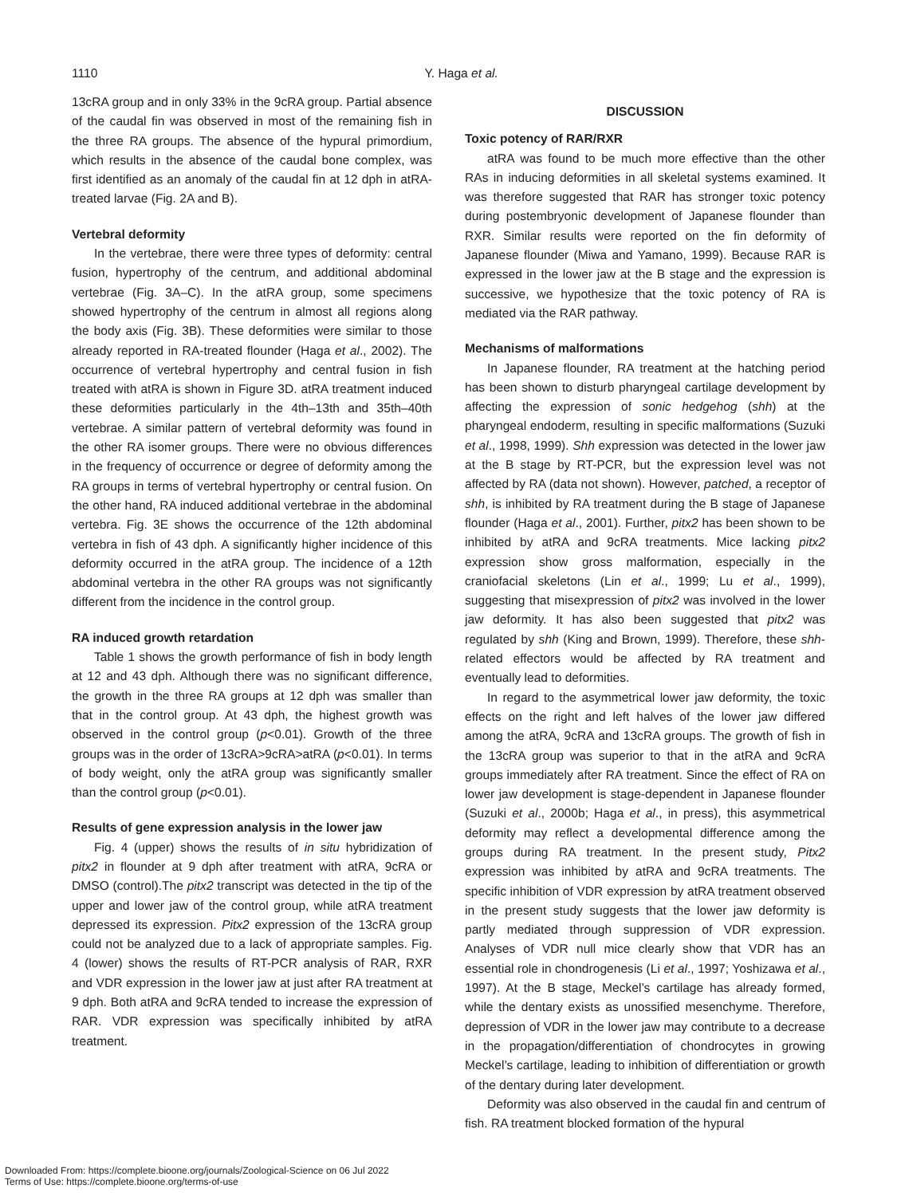1110
Y. Haga et al.
13cRA group and in only 33% in the 9cRA group. Partial absence of the caudal fin was observed in most of the remaining fish in the three RA groups. The absence of the hypural primordium, which results in the absence of the caudal bone complex, was first identified as an anomaly of the caudal fin at 12 dph in atRA-treated larvae (Fig. 2A and B).
Vertebral deformity
In the vertebrae, there were three types of deformity: central fusion, hypertrophy of the centrum, and additional abdominal vertebrae (Fig. 3A–C). In the atRA group, some specimens showed hypertrophy of the centrum in almost all regions along the body axis (Fig. 3B). These deformities were similar to those already reported in RA-treated flounder (Haga et al., 2002). The occurrence of vertebral hypertrophy and central fusion in fish treated with atRA is shown in Figure 3D. atRA treatment induced these deformities particularly in the 4th–13th and 35th–40th vertebrae. A similar pattern of vertebral deformity was found in the other RA isomer groups. There were no obvious differences in the frequency of occurrence or degree of deformity among the RA groups in terms of vertebral hypertrophy or central fusion. On the other hand, RA induced additional vertebrae in the abdominal vertebra. Fig. 3E shows the occurrence of the 12th abdominal vertebra in fish of 43 dph. A significantly higher incidence of this deformity occurred in the atRA group. The incidence of a 12th abdominal vertebra in the other RA groups was not significantly different from the incidence in the control group.
RA induced growth retardation
Table 1 shows the growth performance of fish in body length at 12 and 43 dph. Although there was no significant difference, the growth in the three RA groups at 12 dph was smaller than that in the control group. At 43 dph, the highest growth was observed in the control group (p<0.01). Growth of the three groups was in the order of 13cRA>9cRA>atRA (p<0.01). In terms of body weight, only the atRA group was significantly smaller than the control group (p<0.01).
Results of gene expression analysis in the lower jaw
Fig. 4 (upper) shows the results of in situ hybridization of pitx2 in flounder at 9 dph after treatment with atRA, 9cRA or DMSO (control).The pitx2 transcript was detected in the tip of the upper and lower jaw of the control group, while atRA treatment depressed its expression. Pitx2 expression of the 13cRA group could not be analyzed due to a lack of appropriate samples. Fig. 4 (lower) shows the results of RT-PCR analysis of RAR, RXR and VDR expression in the lower jaw at just after RA treatment at 9 dph. Both atRA and 9cRA tended to increase the expression of RAR. VDR expression was specifically inhibited by atRA treatment.
DISCUSSION
Toxic potency of RAR/RXR
atRA was found to be much more effective than the other RAs in inducing deformities in all skeletal systems examined. It was therefore suggested that RAR has stronger toxic potency during postembryonic development of Japanese flounder than RXR. Similar results were reported on the fin deformity of Japanese flounder (Miwa and Yamano, 1999). Because RAR is expressed in the lower jaw at the B stage and the expression is successive, we hypothesize that the toxic potency of RA is mediated via the RAR pathway.
Mechanisms of malformations
In Japanese flounder, RA treatment at the hatching period has been shown to disturb pharyngeal cartilage development by affecting the expression of sonic hedgehog (shh) at the pharyngeal endoderm, resulting in specific malformations (Suzuki et al., 1998, 1999). Shh expression was detected in the lower jaw at the B stage by RT-PCR, but the expression level was not affected by RA (data not shown). However, patched, a receptor of shh, is inhibited by RA treatment during the B stage of Japanese flounder (Haga et al., 2001). Further, pitx2 has been shown to be inhibited by atRA and 9cRA treatments. Mice lacking pitx2 expression show gross malformation, especially in the craniofacial skeletons (Lin et al., 1999; Lu et al., 1999), suggesting that misexpression of pitx2 was involved in the lower jaw deformity. It has also been suggested that pitx2 was regulated by shh (King and Brown, 1999). Therefore, these shh-related effectors would be affected by RA treatment and eventually lead to deformities.
In regard to the asymmetrical lower jaw deformity, the toxic effects on the right and left halves of the lower jaw differed among the atRA, 9cRA and 13cRA groups. The growth of fish in the 13cRA group was superior to that in the atRA and 9cRA groups immediately after RA treatment. Since the effect of RA on lower jaw development is stage-dependent in Japanese flounder (Suzuki et al., 2000b; Haga et al., in press), this asymmetrical deformity may reflect a developmental difference among the groups during RA treatment. In the present study, Pitx2 expression was inhibited by atRA and 9cRA treatments. The specific inhibition of VDR expression by atRA treatment observed in the present study suggests that the lower jaw deformity is partly mediated through suppression of VDR expression. Analyses of VDR null mice clearly show that VDR has an essential role in chondrogenesis (Li et al., 1997; Yoshizawa et al., 1997). At the B stage, Meckel’s cartilage has already formed, while the dentary exists as unossified mesenchyme. Therefore, depression of VDR in the lower jaw may contribute to a decrease in the propagation/differentiation of chondrocytes in growing Meckel’s cartilage, leading to inhibition of differentiation or growth of the dentary during later development.
Deformity was also observed in the caudal fin and centrum of fish. RA treatment blocked formation of the hypural
Downloaded From: https://complete.bioone.org/journals/Zoological-Science on 06 Jul 2022
Terms of Use: https://complete.bioone.org/terms-of-use